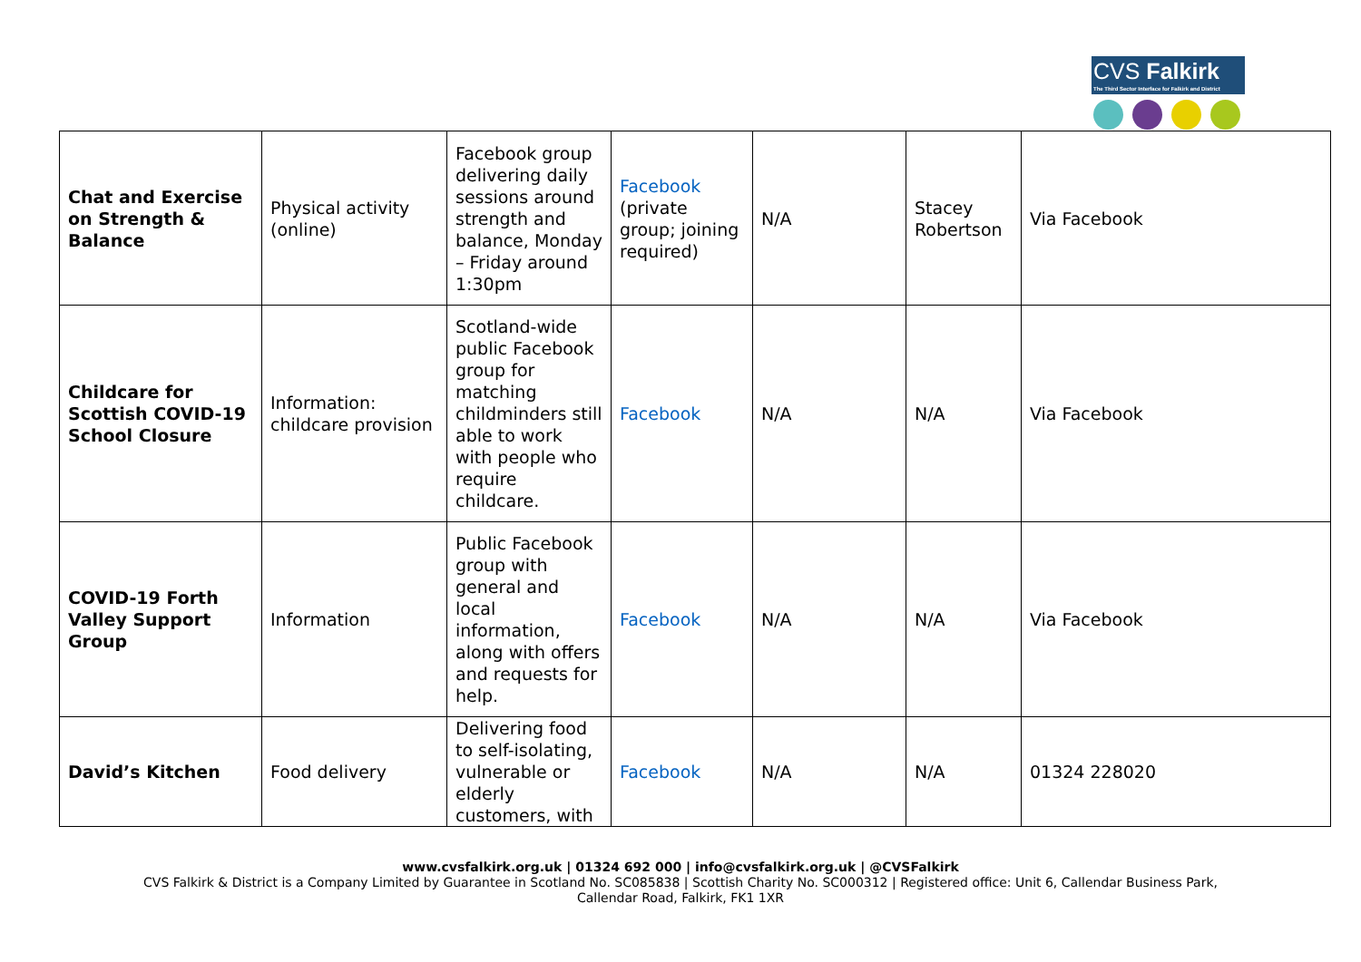CVS Falkirk
The Third Sector Interface for Falkirk and District
| Chat and Exercise on Strength & Balance | Physical activity (online) | Facebook group delivering daily sessions around strength and balance, Monday – Friday around 1:30pm | Facebook (private group; joining required) | N/A | Stacey Robertson | Via Facebook |
| Childcare for Scottish COVID-19 School Closure | Information: childcare provision | Scotland-wide public Facebook group for matching childminders still able to work with people who require childcare. | Facebook | N/A | N/A | Via Facebook |
| COVID-19 Forth Valley Support Group | Information | Public Facebook group with general and local information, along with offers and requests for help. | Facebook | N/A | N/A | Via Facebook |
| David’s Kitchen | Food delivery | Delivering food to self-isolating, vulnerable or elderly customers, with | Facebook | N/A | N/A | 01324 228020 |
www.cvsfalkirk.org.uk | 01324 692 000 | info@cvsfalkirk.org.uk | @CVSFalkirk
CVS Falkirk & District is a Company Limited by Guarantee in Scotland No. SC085838 | Scottish Charity No. SC000312 | Registered office: Unit 6, Callendar Business Park,
Callendar Road, Falkirk, FK1 1XR